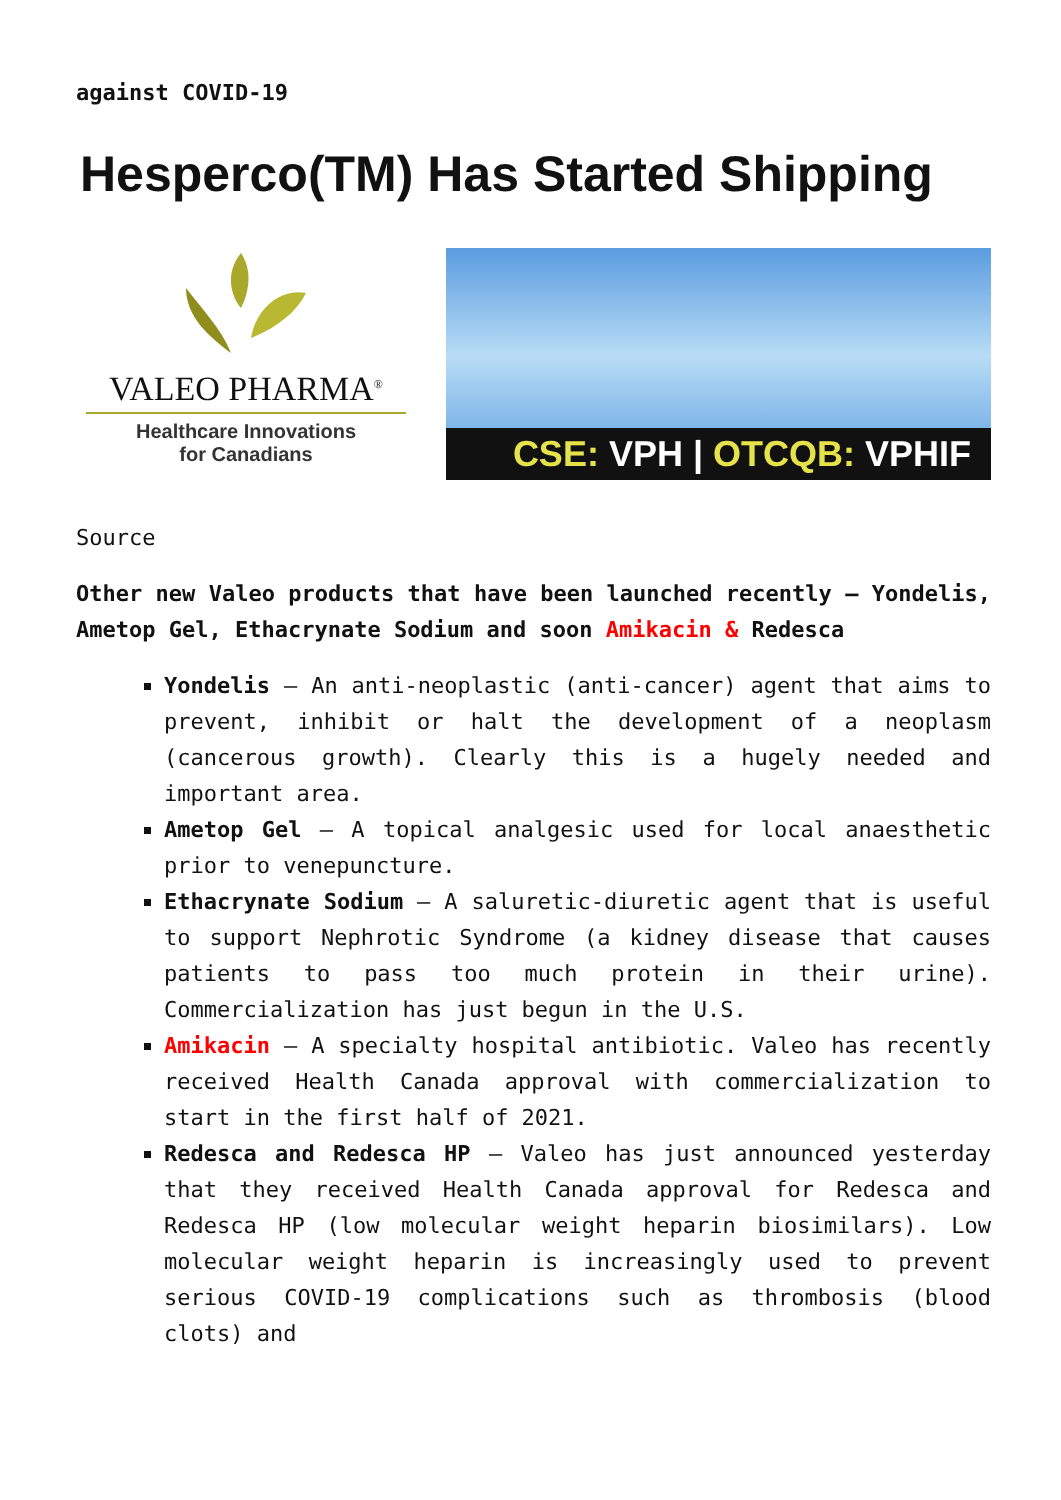against COVID-19
Hesperco(TM) Has Started Shipping
VALEO PHARMA<sup>®</sup>
Healthcare Innovations
for Canadians
CSE: VPH | OTCQB: VPHIF
Source
Other new Valeo products that have been launched recently – Yondelis, Ametop Gel, Ethacrynate Sodium and soon Amikacin & Redesca
Yondelis – An anti-neoplastic (anti-cancer) agent that aims to prevent, inhibit or halt the development of a neoplasm (cancerous growth). Clearly this is a hugely needed and important area.
Ametop Gel – A topical analgesic used for local anaesthetic prior to venepuncture.
Ethacrynate Sodium – A saluretic-diuretic agent that is useful to support Nephrotic Syndrome (a kidney disease that causes patients to pass too much protein in their urine). Commercialization has just begun in the U.S.
Amikacin – A specialty hospital antibiotic. Valeo has recently received Health Canada approval with commercialization to start in the first half of 2021.
Redesca and Redesca HP – Valeo has just announced yesterday that they received Health Canada approval for Redesca and Redesca HP (low molecular weight heparin biosimilars). Low molecular weight heparin is increasingly used to prevent serious COVID-19 complications such as thrombosis (blood clots) and